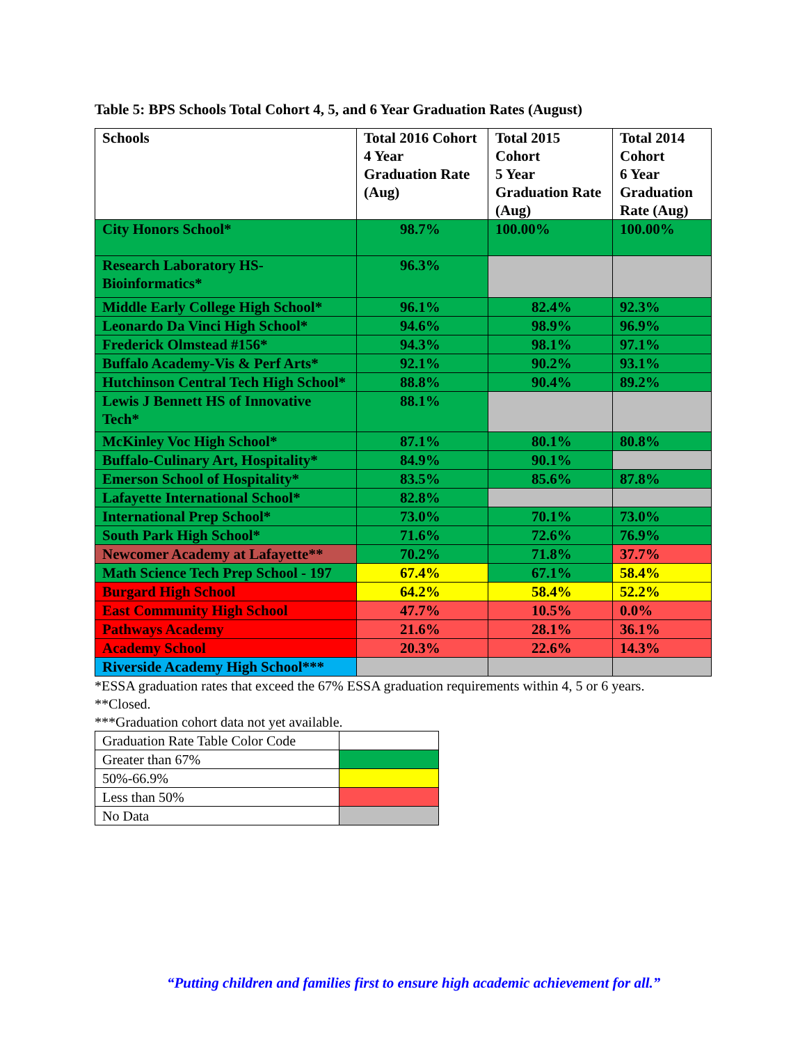Table 5: BPS Schools Total Cohort 4, 5, and 6 Year Graduation Rates (August)
| Schools | Total 2016 Cohort 4 Year Graduation Rate (Aug) | Total 2015 Cohort 5 Year Graduation Rate (Aug) | Total 2014 Cohort 6 Year Graduation Rate (Aug) |
| --- | --- | --- | --- |
| City Honors School* | 98.7% | 100.00% | 100.00% |
| Research Laboratory HS-Bioinformatics* | 96.3% | | |
| Middle Early College High School* | 96.1% | 82.4% | 92.3% |
| Leonardo Da Vinci High School* | 94.6% | 98.9% | 96.9% |
| Frederick Olmstead #156* | 94.3% | 98.1% | 97.1% |
| Buffalo Academy-Vis & Perf Arts* | 92.1% | 90.2% | 93.1% |
| Hutchinson Central Tech High School* | 88.8% | 90.4% | 89.2% |
| Lewis J Bennett HS of Innovative Tech* | 88.1% | | |
| McKinley Voc High School* | 87.1% | 80.1% | 80.8% |
| Buffalo-Culinary Art, Hospitality* | 84.9% | 90.1% | |
| Emerson School of Hospitality* | 83.5% | 85.6% | 87.8% |
| Lafayette International School* | 82.8% | | |
| International Prep School* | 73.0% | 70.1% | 73.0% |
| South Park High School* | 71.6% | 72.6% | 76.9% |
| Newcomer Academy at Lafayette** | 70.2% | 71.8% | 37.7% |
| Math Science Tech Prep School - 197 | 67.4% | 67.1% | 58.4% |
| Burgard High School | 64.2% | 58.4% | 52.2% |
| East Community High School | 47.7% | 10.5% | 0.0% |
| Pathways Academy | 21.6% | 28.1% | 36.1% |
| Academy School | 20.3% | 22.6% | 14.3% |
| Riverside Academy High School*** | | | |
*ESSA graduation rates that exceed the 67% ESSA graduation requirements within 4, 5 or 6 years.
**Closed.
***Graduation cohort data not yet available.
| Graduation Rate Table Color Code | |
| Greater than 67% | |
| 50%-66.9% | |
| Less than 50% | |
| No Data | |
“Putting children and families first to ensure high academic achievement for all.”